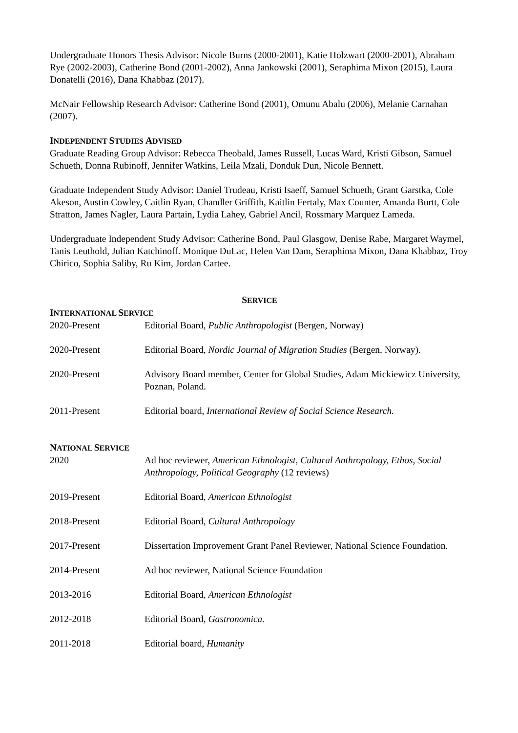Undergraduate Honors Thesis Advisor: Nicole Burns (2000-2001), Katie Holzwart (2000-2001), Abraham Rye (2002-2003), Catherine Bond (2001-2002), Anna Jankowski (2001), Seraphima Mixon (2015), Laura Donatelli (2016), Dana Khabbaz (2017).
McNair Fellowship Research Advisor: Catherine Bond (2001), Omunu Abalu (2006), Melanie Carnahan (2007).
INDEPENDENT STUDIES ADVISED
Graduate Reading Group Advisor: Rebecca Theobald, James Russell, Lucas Ward, Kristi Gibson, Samuel Schueth, Donna Rubinoff, Jennifer Watkins, Leila Mzali, Donduk Dun, Nicole Bennett.
Graduate Independent Study Advisor: Daniel Trudeau, Kristi Isaeff, Samuel Schueth, Grant Garstka, Cole Akeson, Austin Cowley, Caitlin Ryan, Chandler Griffith, Kaitlin Fertaly, Max Counter, Amanda Burtt, Cole Stratton, James Nagler, Laura Partain, Lydia Lahey, Gabriel Ancil, Rossmary Marquez Lameda.
Undergraduate Independent Study Advisor: Catherine Bond, Paul Glasgow, Denise Rabe, Margaret Waymel, Tanis Leuthold, Julian Katchinoff. Monique DuLac, Helen Van Dam, Seraphima Mixon, Dana Khabbaz, Troy Chirico, Sophia Saliby, Ru Kim, Jordan Cartee.
SERVICE
INTERNATIONAL SERVICE
2020-Present Editorial Board, Public Anthropologist (Bergen, Norway)
2020-Present Editorial Board, Nordic Journal of Migration Studies (Bergen, Norway).
2020-Present Advisory Board member, Center for Global Studies, Adam Mickiewicz University, Poznan, Poland.
2011-Present Editorial board, International Review of Social Science Research.
NATIONAL SERVICE
2020 Ad hoc reviewer, American Ethnologist, Cultural Anthropology, Ethos, Social Anthropology, Political Geography (12 reviews)
2019-Present Editorial Board, American Ethnologist
2018-Present Editorial Board, Cultural Anthropology
2017-Present Dissertation Improvement Grant Panel Reviewer, National Science Foundation.
2014-Present Ad hoc reviewer, National Science Foundation
2013-2016 Editorial Board, American Ethnologist
2012-2018 Editorial Board, Gastronomica.
2011-2018 Editorial board, Humanity